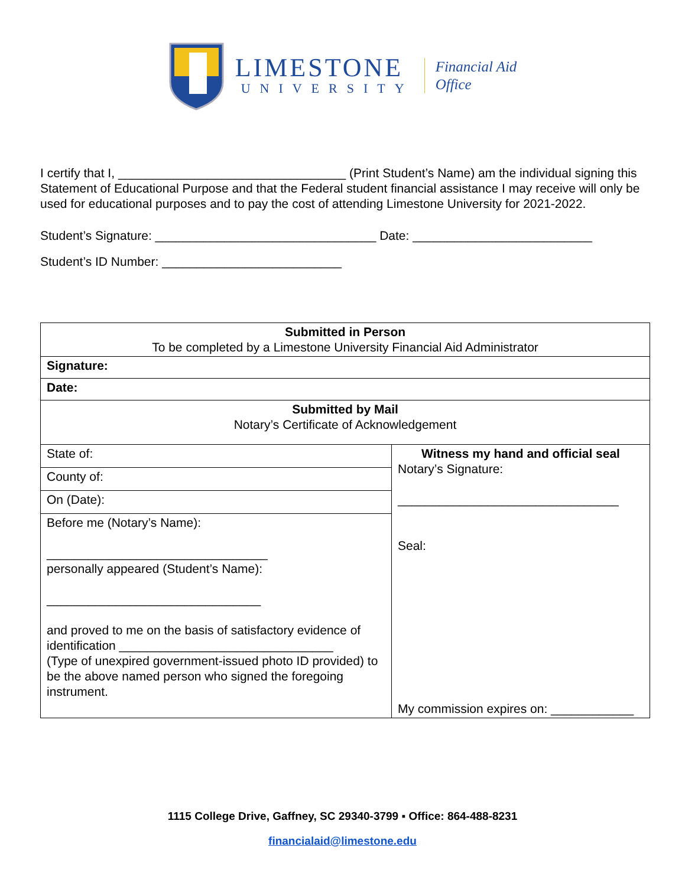LIMESTONE
UNIVERSITY
Financial Aid
Office
I certify that I, _________________________________ (Print Student’s Name) am the individual signing this Statement of Educational Purpose and that the Federal student financial assistance I may receive will only be used for educational purposes and to pay the cost of attending Limestone University for 2021-2022.
Student’s Signature: ________________________________ Date: __________________________
Student’s ID Number: __________________________
| Submitted in Person To be completed by a Limestone University Financial Aid Administrator | |
| Signature: | |
| Date: | |
| Submitted by Mail Notary’s Certificate of Acknowledgement | |
| State of: | Witness my hand and official seal Notary’s Signature: ________________________________ Seal: My commission expires on: ____________ |
| County of: | |
| On (Date): | |
| Before me (Notary’s Name): ________________________________ personally appeared (Student’s Name): _______________________________ and proved to me on the basis of satisfactory evidence of identification _______________________________ (Type of unexpired government-issued photo ID provided) to be the above named person who signed the foregoing instrument. | |
1115 College Drive, Gaffney, SC 29340-3799 ▪ Office: 864-488-8231
financialaid@limestone.edu